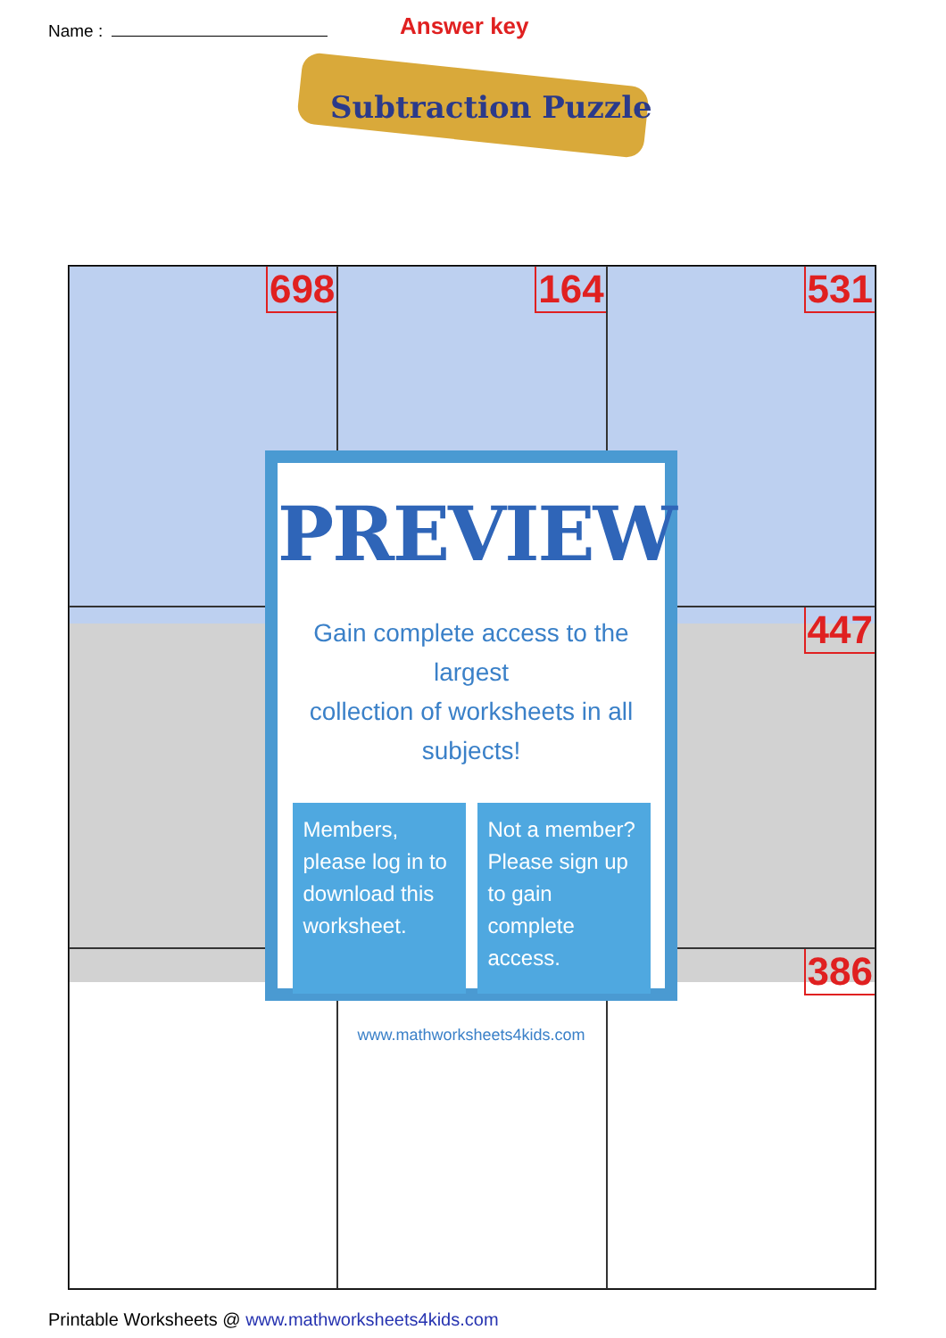Name : Answer key
Subtraction Puzzle
698
164
531
447
386
PREVIEW
Gain complete access to the largest
collection of worksheets in all subjects!
Members, please log in to download this worksheet.
Not a member? Please sign up to gain complete access.
www.mathworksheets4kids.com
Printable Worksheets @ www.mathworksheets4kids.com